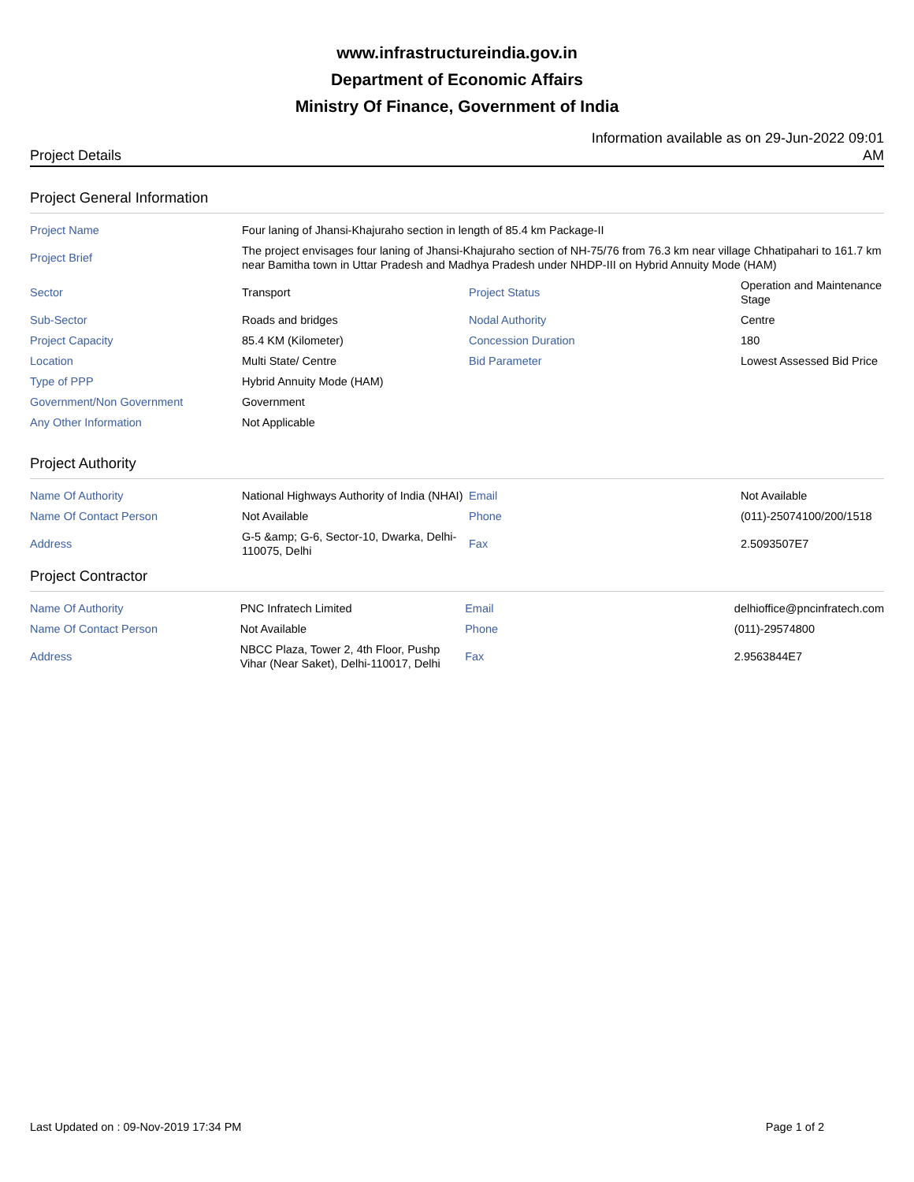www.infrastructureindia.gov.in
Department of Economic Affairs
Ministry Of Finance, Government of India
Project Details
Information available as on 29-Jun-2022 09:01 AM
Project General Information
| Project Name | Four laning of Jhansi-Khajuraho section in length of 85.4 km Package-II | | |
| Project Brief | The project envisages four laning of Jhansi-Khajuraho section of NH-75/76 from 76.3 km near village Chhatipahari to 161.7 km near Bamitha town in Uttar Pradesh and Madhya Pradesh under NHDP-III on Hybrid Annuity Mode (HAM) | | |
| Sector | Transport | Project Status | Operation and Maintenance Stage |
| Sub-Sector | Roads and bridges | Nodal Authority | Centre |
| Project Capacity | 85.4 KM (Kilometer) | Concession Duration | 180 |
| Location | Multi State/ Centre | Bid Parameter | Lowest Assessed Bid Price |
| Type of PPP | Hybrid Annuity Mode (HAM) | | |
| Government/Non Government | Government | | |
| Any Other Information | Not Applicable | | |
Project Authority
| Name Of Authority | National Highways Authority of India (NHAI) | Email | Not Available |
| Name Of Contact Person | Not Available | Phone | (011)-25074100/200/1518 |
| Address | G-5 &amp; G-6, Sector-10, Dwarka, Delhi-110075, Delhi | Fax | 2.5093507E7 |
Project Contractor
| Name Of Authority | PNC Infratech Limited | Email | delhioffice@pncinfratech.com |
| Name Of Contact Person | Not Available | Phone | (011)-29574800 |
| Address | NBCC Plaza, Tower 2, 4th Floor, Pushp Vihar (Near Saket), Delhi-110017, Delhi | Fax | 2.9563844E7 |
Last Updated on : 09-Nov-2019 17:34 PM
Page 1 of 2